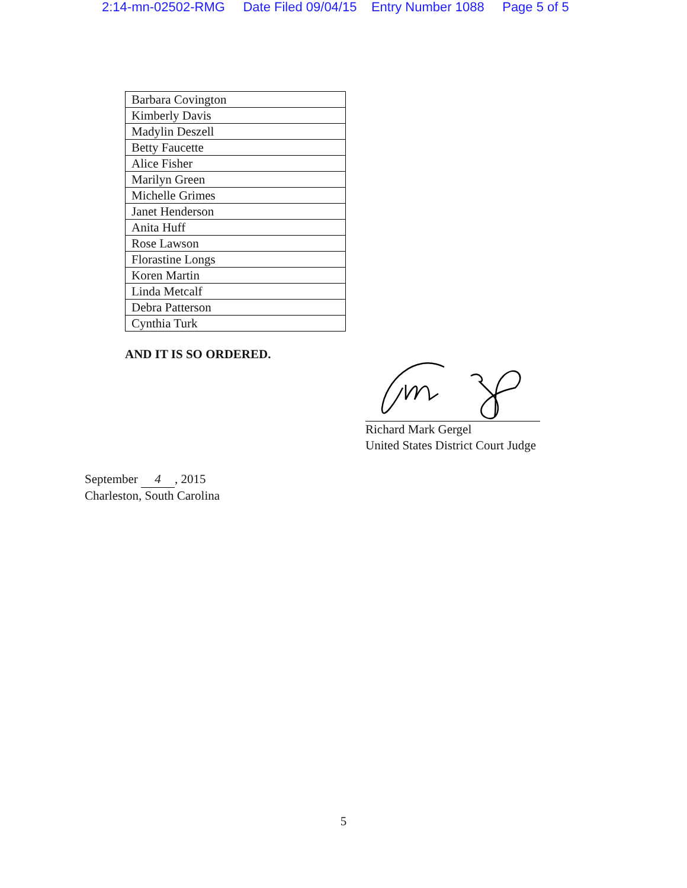2:14-mn-02502-RMG Date Filed 09/04/15 Entry Number 1088 Page 5 of 5
| Barbara Covington |
| Kimberly Davis |
| Madylin Deszell |
| Betty Faucette |
| Alice Fisher |
| Marilyn Green |
| Michelle Grimes |
| Janet Henderson |
| Anita Huff |
| Rose Lawson |
| Florastine Longs |
| Koren Martin |
| Linda Metcalf |
| Debra Patterson |
| Cynthia Turk |
AND IT IS SO ORDERED.
Richard Mark Gergel
United States District Court Judge
September 4, 2015
Charleston, South Carolina
5